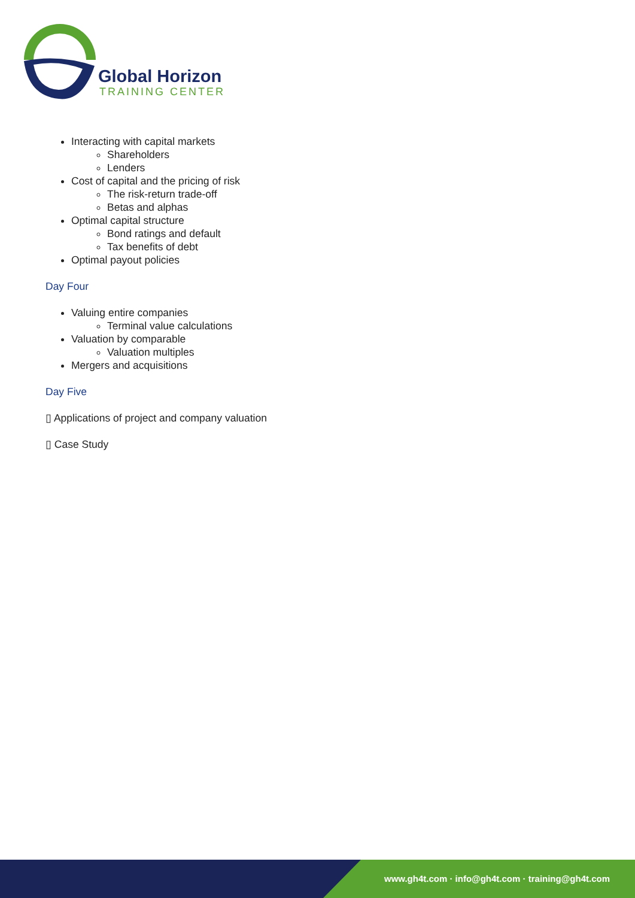Global Horizon
TRAINING CENTER
Interacting with capital markets
Shareholders
Lenders
Cost of capital and the pricing of risk
The risk-return trade-off
Betas and alphas
Optimal capital structure
Bond ratings and default
Tax benefits of debt
Optimal payout policies
Day Four
Valuing entire companies
Terminal value calculations
Valuation by comparable
Valuation multiples
Mergers and acquisitions
Day Five
▯ Applications of project and company valuation
▯ Case Study
www.gh4t.com · info@gh4t.com · training@gh4t.com